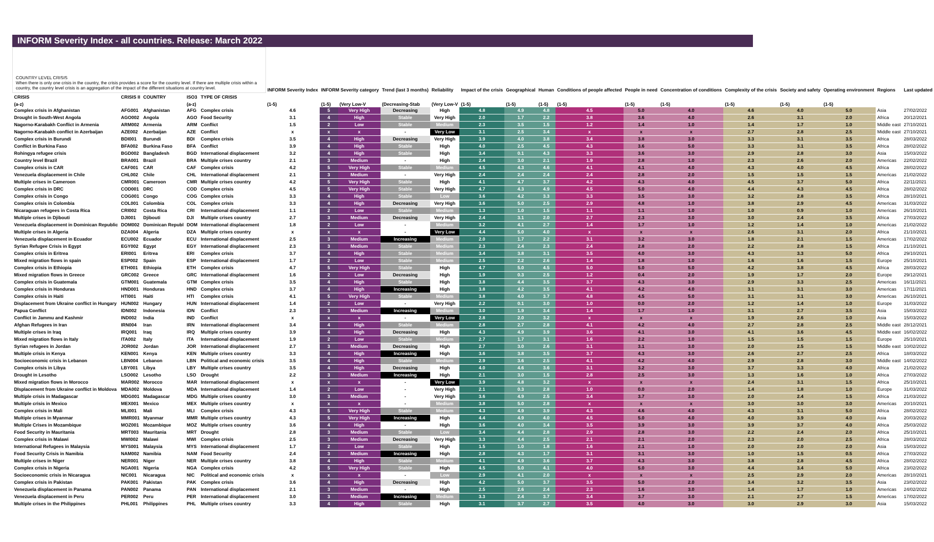INFORM Severity Index - all countries. Release: March 2022
| COUNTRY LEVEL CRISIS When there is only one crisis in the country, the crisis provides a score for the country level. If there are multiple crisis within a country, the country level crisis is an aggregation of the impact of the different situations at country level. | | | | | INFORM Severity Index | INFORM Severity category | | Trend (last 3 months) | Reliability | Impact of the crisis | Geographical | Human | Conditions of people affected | People in need | Concentration of conditions | Complexity of the crisis | Society and safety | Operating environment | Regions | Last updated |
| --- | --- | --- | --- | --- | --- | --- | --- | --- | --- | --- | --- | --- | --- | --- | --- | --- | --- | --- | --- | --- |
| CRISIS | CRISIS II | COUNTRY | ISO3 | TYPE OF CRISIS | | | | | | | | | | | | | | | | |
| (a-z) | | | (a-z) | | (1-5) | (1-5) | (Very Low-V | (Decreasing-Stab | (Very Low-V | (1-5) | (1-5) | (1-5) | (1-5) | (1-5) | (1-5) | (1-5) | (1-5) | (1-5) | | |
| Complex crisis in Afghanistan | AFG001 | Afghanistan | AFG | Complex crisis | 4.6 | 5 | Very High | Decreasing | High | 4.8 | 4.9 | 4.8 | 4.5 | 5.0 | 4.0 | 4.6 | 4.0 | 5.0 | Asia | 27/02/2022 |
| Drought in South-West Angola | AGO002 | Angola | AGO | Food Security | 3.1 | 4 | High | Stable | Very High | 2.0 | 1.7 | 2.2 | 3.8 | 3.6 | 4.0 | 2.6 | 3.1 | 2.0 | Africa | 20/12/2021 |
| Nagorno-Karabakh Conflict in Armenia | ARM002 | Armenia | ARM | Conflict | 1.5 | 2 | Low | Stable | Medium | 2.3 | 3.5 | 1.5 | 1.2 | 1.4 | 1.0 | 1.4 | 1.7 | 1.0 | Middle east | 27/10/2021 |
| Nagorno-Karabakh conflict in Azerbaijan | AZE002 | Azerbaijan | AZE | Conflict | x | x | x | - | Very Low | 3.1 | 2.5 | 3.4 | x | x | x | 2.7 | 2.8 | 2.5 | Middle east | 27/10/2021 |
| Complex crisis in Burundi | BDI001 | Burundi | BDI | Complex crisis | 3.5 | 4 | High | Decreasing | Very High | 3.9 | 4.0 | 3.8 | 3.4 | 3.8 | 3.0 | 3.3 | 3.1 | 3.5 | Africa | 28/03/2022 |
| Conflict in Burkina Faso | BFA002 | Burkina Faso | BFA | Conflict | 3.9 | 4 | High | Stable | High | 4.0 | 2.5 | 4.5 | 4.3 | 3.6 | 5.0 | 3.3 | 3.1 | 3.5 | Africa | 28/02/2022 |
| Rohingya refugee crisis | BGD002 | Bangladesh | BGD | International displacement | 3.2 | 4 | High | Stable | High | 3.4 | 0.1 | 4.3 | 3.3 | 3.6 | 3.0 | 2.9 | 2.8 | 3.0 | Asia | 15/03/2022 |
| Country level Brazil | BRA001 | Brazil | BRA | Multiple crises country | 2.1 | 3 | Medium | - | High | 2.4 | 3.0 | 2.1 | 1.9 | 2.8 | 1.0 | 2.3 | 2.6 | 2.0 | Americas | 22/02/2022 |
| Complex crisis in CAR | CAF001 | CAR | CAF | Complex crisis | 4.2 | 5 | Very High | Stable | Medium | 4.5 | 4.3 | 4.6 | 4.1 | 4.1 | 4.0 | 4.3 | 4.0 | 4.5 | Africa | 28/02/2022 |
| Venezuela displacement in Chile | CHL002 | Chile | CHL | International displacement | 2.1 | 3 | Medium | - | Very High | 2.4 | 2.4 | 2.4 | 2.4 | 2.8 | 2.0 | 1.5 | 1.5 | 1.5 | Americas | 21/02/2022 |
| Multiple crises in Cameroon | CMR001 | Cameroon | CMR | Multiple crises country | 4.2 | 5 | Very High | Stable | High | 4.1 | 4.7 | 3.7 | 4.2 | 4.3 | 4.0 | 4.5 | 3.7 | 5.0 | Africa | 22/11/2021 |
| Complex crisis in DRC | COD001 | DRC | COD | Complex crisis | 4.5 | 5 | Very High | Stable | Very High | 4.7 | 4.3 | 4.9 | 4.5 | 5.0 | 4.0 | 4.4 | 4.3 | 4.5 | Africa | 28/02/2022 |
| Complex crisis in Congo | COG001 | Congo | COG | Complex crisis | 3.3 | 4 | High | Stable | Low | 3.6 | 4.2 | 3.3 | 3.3 | 3.5 | 3.0 | 3.2 | 2.8 | 3.5 | Africa | 28/10/2021 |
| Complex crisis in Colombia | COL001 | Colombia | COL | Complex crisis | 3.3 | 4 | High | Decreasing | Very High | 3.6 | 5.0 | 2.5 | 2.9 | 4.8 | 1.0 | 3.8 | 2.9 | 4.5 | Americas | 31/03/2022 |
| Nicaraguan refugees in Costa Rica | CRI002 | Costa Rica | CRI | International displacement | 1.1 | 2 | Low | Stable | Medium | 1.3 | 1.0 | 1.5 | 1.1 | 1.1 | 1.0 | 1.0 | 0.9 | 1.0 | Americas | 26/10/2021 |
| Multiple crises in Djibouti | DJI001 | Djibouti | DJI | Multiple crises country | 2.7 | 3 | Medium | Decreasing | Very High | 2.4 | 3.1 | 2.0 | 2.7 | 2.3 | 3.0 | 3.0 | 2.4 | 3.5 | Africa | 27/03/2022 |
| Venezuela displacement in Dominican Republic | DOM002 | Dominican Republ | DOM | International displacement | 1.8 | 2 | Low | - | Medium | 3.2 | 4.1 | 2.7 | 1.4 | 1.7 | 1.0 | 1.2 | 1.4 | 1.0 | Americas | 21/02/2022 |
| Multiple crises in Algeria | DZA004 | Algeria | DZA | Multiple crises country | x | x | x | - | Very Low | 4.4 | 5.0 | 4.0 | x | x | x | 2.6 | 3.1 | 2.0 | Africa | 21/10/2021 |
| Venezuela displacement in Ecuador | ECU002 | Ecuador | ECU | International displacement | 2.5 | 3 | Medium | Increasing | Medium | 2.0 | 1.7 | 2.2 | 3.1 | 3.2 | 3.0 | 1.8 | 2.1 | 1.5 | Americas | 17/02/2022 |
| Syrian Refugee Crisis in Egypt | EGY002 | Egypt | EGY | International displacement | 2.3 | 3 | Medium | Stable | Medium | 2.3 | 2.4 | 2.3 | 2.4 | 2.8 | 2.0 | 2.2 | 2.8 | 1.5 | Africa | 21/10/2021 |
| Complex crisis in Eritrea | ERI001 | Eritrea | ERI | Complex crisis | 3.7 | 4 | High | Stable | Medium | 3.4 | 3.8 | 3.1 | 3.5 | 4.0 | 3.0 | 4.3 | 3.3 | 5.0 | Africa | 29/10/2021 |
| Mixed migration flows in spain | ESP002 | Spain | ESP | International displacement | 1.7 | 2 | Low | Stable | Medium | 2.5 | 2.2 | 2.6 | 1.4 | 1.8 | 1.0 | 1.6 | 1.6 | 1.5 | Europe | 25/10/2021 |
| Complex crisis in Ethiopia | ETH001 | Ethiopia | ETH | Complex crisis | 4.7 | 5 | Very High | Stable | High | 4.7 | 5.0 | 4.5 | 5.0 | 5.0 | 5.0 | 4.2 | 3.8 | 4.5 | Africa | 28/03/2022 |
| Mixed migration flows in Greece | GRC002 | Greece | GRC | International displacement | 1.6 | 2 | Low | Decreasing | High | 1.9 | 0.3 | 2.5 | 1.2 | 0.4 | 2.0 | 1.9 | 1.7 | 2.0 | Europe | 29/12/2021 |
| Complex crisis in Guatemala | GTM001 | Guatemala | GTM | Complex crisis | 3.5 | 4 | High | Stable | High | 3.8 | 4.4 | 3.5 | 3.7 | 4.3 | 3.0 | 2.9 | 3.3 | 2.5 | Americas | 16/11/2021 |
| Complex crisis in Honduras | HND001 | Honduras | HND | Complex crisis | 3.7 | 4 | High | Increasing | High | 3.8 | 4.2 | 3.5 | 4.1 | 4.2 | 4.0 | 3.1 | 3.1 | 3.0 | Americas | 17/11/2021 |
| Complex crisis in Haiti | HTI001 | Haiti | HTI | Complex crisis | 4.1 | 5 | Very High | Stable | Medium | 3.8 | 4.0 | 3.7 | 4.8 | 4.5 | 5.0 | 3.1 | 3.1 | 3.0 | Americas | 26/10/2021 |
| Displacement from Ukraine conflict in Hungary | HUN002 | Hungary | HUN | International displacement | 1.4 | 2 | Low | - | Very High | 2.2 | 0.1 | 3.0 | 1.0 | 0.0 | 2.0 | 1.2 | 1.4 | 1.0 | Europe | 31/03/2022 |
| Papua Conflict | IDN002 | Indonesia | IDN | Conflict | 2.3 | 3 | Medium | Increasing | Medium | 3.0 | 1.9 | 3.4 | 1.4 | 1.7 | 1.0 | 3.1 | 2.7 | 3.5 | Asia | 15/03/2022 |
| Conflict in Jammu and Kashmir | IND002 | India | IND | Conflict | x | x | x | - | Very Low | 2.8 | 2.0 | 3.2 | x | x | x | 1.9 | 2.6 | 1.0 | Asia | 15/03/2022 |
| Afghan Refugees in Iran | IRN004 | Iran | IRN | International displacement | 3.4 | 4 | High | Stable | Medium | 2.8 | 2.7 | 2.8 | 4.1 | 4.2 | 4.0 | 2.7 | 2.8 | 2.5 | Middle east | 28/12/2021 |
| Multiple crises in Iraq | IRQ001 | Iraq | IRQ | Multiple crises country | 3.9 | 4 | High | Decreasing | High | 4.3 | 4.9 | 3.9 | 3.6 | 4.1 | 3.0 | 4.1 | 3.6 | 4.5 | Middle east | 16/02/2022 |
| Mixed migration flows in Italy | ITA002 | Italy | ITA | International displacement | 1.9 | 2 | Low | Stable | Medium | 2.7 | 1.7 | 3.1 | 1.6 | 2.2 | 1.0 | 1.5 | 1.5 | 1.5 | Europe | 25/10/2021 |
| Syrian refugees in Jordan | JOR002 | Jordan | JOR | International displacement | 2.7 | 3 | Medium | Decreasing | High | 2.7 | 3.0 | 2.6 | 3.1 | 3.1 | 3.0 | 2.0 | 2.5 | 1.5 | Middle east | 10/02/2022 |
| Multiple crisis in Kenya | KEN001 | Kenya | KEN | Multiple crises country | 3.3 | 4 | High | Increasing | High | 3.6 | 3.8 | 3.5 | 3.7 | 4.3 | 3.0 | 2.6 | 2.7 | 2.5 | Africa | 18/03/2022 |
| Socioeconomic crisis in Lebanon | LBN004 | Lebanon | LBN | Political and economic crisis | 3.5 | 4 | High | Stable | Medium | 2.9 | 3.6 | 2.5 | 4.1 | 4.2 | 4.0 | 2.9 | 2.8 | 3.0 | Middle east | 14/02/2022 |
| Complex crisis in Libya | LBY001 | Libya | LBY | Multiple crises country | 3.5 | 4 | High | Decreasing | High | 4.0 | 4.6 | 3.6 | 3.1 | 3.2 | 3.0 | 3.7 | 3.3 | 4.0 | Africa | 21/02/2022 |
| Drought in Lesotho | LSO002 | Lesotho | LSO | Drought | 2.2 | 3 | Medium | Increasing | High | 2.1 | 3.0 | 1.5 | 2.8 | 2.5 | 3.0 | 1.3 | 1.6 | 1.0 | Africa | 27/03/2022 |
| Mixed migration flows in Morocco | MAR002 | Morocco | MAR | International displacement | x | x | x | - | Very Low | 3.9 | 4.8 | 3.2 | x | x | x | 2.4 | 3.1 | 1.5 | Africa | 25/10/2021 |
| DIsplacement from Ukraine conflict in Moldova | MDA002 | Moldova | MDA | International displacement | 1.4 | 2 | Low | - | Very High | 2.1 | 0.3 | 2.8 | 1.0 | 0.0 | 2.0 | 1.4 | 1.8 | 1.0 | Europe | 31/03/2022 |
| Multiple crisis in Madagascar | MDG001 | Madagascar | MDG | Multiple crises country | 3.0 | 3 | Medium | - | Very High | 3.6 | 4.9 | 2.5 | 3.4 | 3.7 | 3.0 | 2.0 | 2.4 | 1.5 | Africa | 21/03/2022 |
| Multiple crisis in Mexico | MEX001 | Mexico | MEX | Multiple crises country | x | x | x | - | Medium | 3.8 | 5.0 | 2.8 | x | x | x | 3.0 | 3.0 | 3.0 | Americas | 20/10/2021 |
| Complex crisis in Mali | MLI001 | Mali | MLI | Complex crisis | 4.3 | 5 | Very High | Stable | Medium | 4.3 | 4.9 | 3.9 | 4.3 | 4.6 | 4.0 | 4.3 | 3.1 | 5.0 | Africa | 28/02/2022 |
| Multiple crises in Myanmar | MMR001 | Myanmar | MMR | Multiple crises country | 4.3 | 5 | Very High | Increasing | High | 4.4 | 4.9 | 4.0 | 4.5 | 5.0 | 4.0 | 4.0 | 3.9 | 4.0 | Asia | 20/03/2022 |
| Multiple Crises in Mozambique | MOZ001 | Mozambique | MOZ | Multiple crises country | 3.6 | 4 | High | - | High | 3.6 | 4.0 | 3.4 | 3.5 | 3.9 | 3.0 | 3.9 | 3.7 | 4.0 | Africa | 25/03/2022 |
| Food Security in Mauritania | MRT003 | Mauritania | MRT | Drought | 2.8 | 3 | Medium | Stable | Low | 3.4 | 4.4 | 2.8 | 2.9 | 2.8 | 3.0 | 2.2 | 2.4 | 2.0 | Africa | 25/10/2021 |
| Complex crisis in Malawi | MWI002 | Malawi | MWI | Complex crisis | 2.5 | 3 | Medium | Decreasing | Very High | 3.3 | 4.4 | 2.5 | 2.1 | 2.1 | 2.0 | 2.3 | 2.0 | 2.5 | Africa | 28/03/2022 |
| International Refugees in Malaysia | MYS001 | Malaysia | MYS | International displacement | 1.7 | 2 | Low | Stable | High | 1.5 | 1.0 | 1.8 | 1.6 | 2.1 | 1.0 | 2.0 | 2.0 | 2.0 | Asia | 15/03/2022 |
| Food Security Crisis in Namibia | NAM002 | Namibia | NAM | Food Security | 2.4 | 3 | Medium | Increasing | High | 2.8 | 4.3 | 1.7 | 3.1 | 3.1 | 3.0 | 1.0 | 1.5 | 0.5 | Africa | 27/03/2022 |
| Multiple crises in Niger | NER001 | Niger | NER | Multiple crises country | 3.8 | 4 | High | Stable | Medium | 4.1 | 4.9 | 3.6 | 3.7 | 4.3 | 3.0 | 3.8 | 2.8 | 4.5 | Africa | 28/02/2022 |
| Complex crisis in Nigeria | NGA001 | Nigeria | NGA | Complex crisis | 4.2 | 5 | Very High | Stable | High | 4.5 | 5.0 | 4.1 | 4.0 | 5.0 | 3.0 | 4.4 | 3.4 | 5.0 | Africa | 23/02/2022 |
| Socioeconomic crisis in Nicaragua | NIC001 | Nicaragua | NIC | Political and economic crisis | x | x | x | - | Low | 2.9 | 4.1 | 2.0 | x | x | x | 2.5 | 2.9 | 2.0 | Americas | 28/10/2021 |
| Complex crisis in Pakistan | PAK001 | Pakistan | PAK | Complex crisis | 3.6 | 4 | High | Decreasing | High | 4.2 | 5.0 | 3.7 | 3.5 | 5.0 | 2.0 | 3.4 | 3.2 | 3.5 | Asia | 23/02/2022 |
| Venezuela displacement in Panama | PAN002 | Panama | PAN | International displacement | 2.1 | 3 | Medium | - | High | 2.5 | 2.6 | 2.4 | 2.3 | 1.6 | 3.0 | 1.4 | 1.7 | 1.0 | Americas | 24/02/2022 |
| Venezuela displacement in Peru | PER002 | Peru | PER | International displacement | 3.0 | 3 | Medium | Increasing | Medium | 3.3 | 2.4 | 3.7 | 3.4 | 3.7 | 3.0 | 2.1 | 2.7 | 1.5 | Americas | 17/02/2022 |
| Multiple crises in the Philippines | PHL001 | Philippines | PHL | Multiple crises country | 3.3 | 4 | High | Stable | High | 3.1 | 3.7 | 2.7 | 3.5 | 4.0 | 3.0 | 3.0 | 2.9 | 3.0 | Asia | 15/03/2022 |